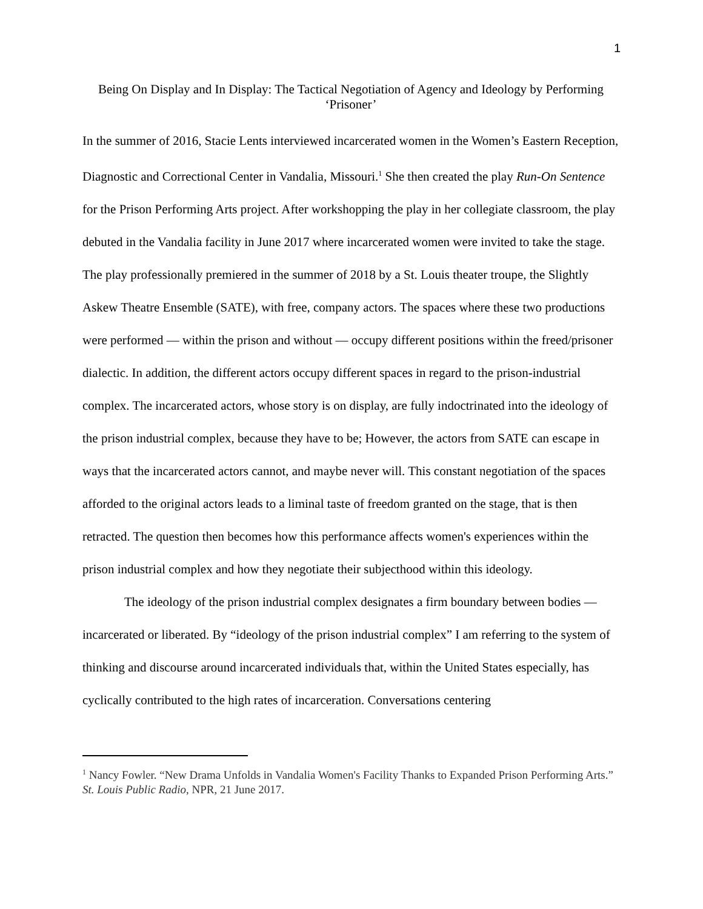1
Being On Display and In Display: The Tactical Negotiation of Agency and Ideology by Performing ‘Prisoner’
In the summer of 2016, Stacie Lents interviewed incarcerated women in the Women’s Eastern Reception, Diagnostic and Correctional Center in Vandalia, Missouri.<sup>1</sup> She then created the play Run-On Sentence for the Prison Performing Arts project. After workshopping the play in her collegiate classroom, the play debuted in the Vandalia facility in June 2017 where incarcerated women were invited to take the stage. The play professionally premiered in the summer of 2018 by a St. Louis theater troupe, the Slightly Askew Theatre Ensemble (SATE), with free, company actors. The spaces where these two productions were performed — within the prison and without — occupy different positions within the freed/prisoner dialectic. In addition, the different actors occupy different spaces in regard to the prison-industrial complex. The incarcerated actors, whose story is on display, are fully indoctrinated into the ideology of the prison industrial complex, because they have to be; However, the actors from SATE can escape in ways that the incarcerated actors cannot, and maybe never will. This constant negotiation of the spaces afforded to the original actors leads to a liminal taste of freedom granted on the stage, that is then retracted. The question then becomes how this performance affects women's experiences within the prison industrial complex and how they negotiate their subjecthood within this ideology.
The ideology of the prison industrial complex designates a firm boundary between bodies — incarcerated or liberated. By “ideology of the prison industrial complex” I am referring to the system of thinking and discourse around incarcerated individuals that, within the United States especially, has cyclically contributed to the high rates of incarceration. Conversations centering
<sup>1</sup> Nancy Fowler. “New Drama Unfolds in Vandalia Women's Facility Thanks to Expanded Prison Performing Arts.” St. Louis Public Radio, NPR, 21 June 2017.